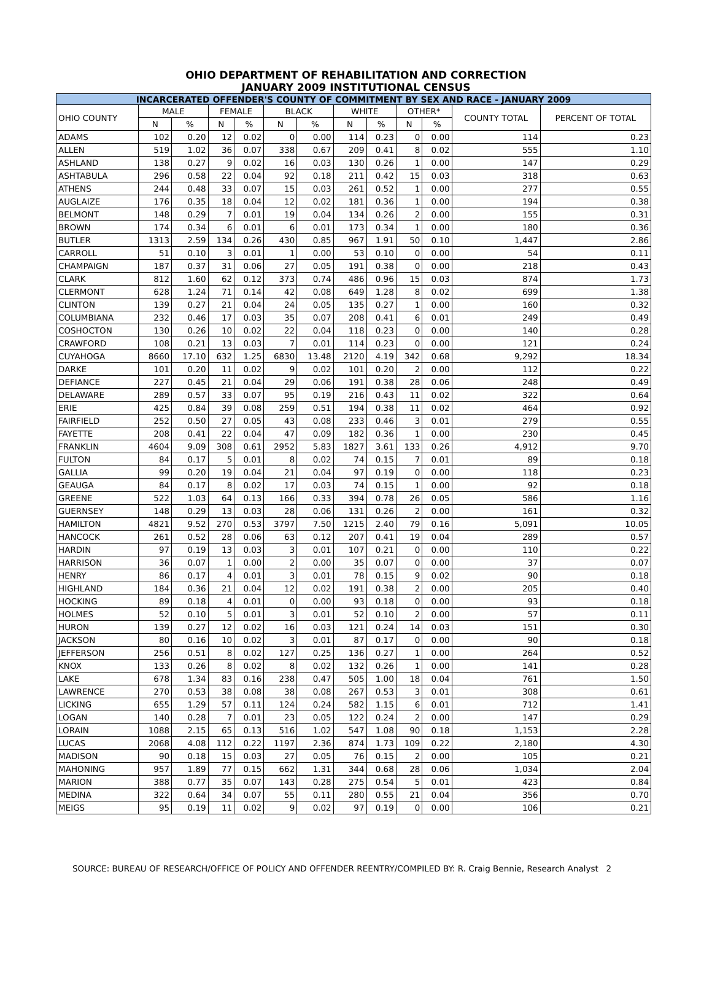OHIO DEPARTMENT OF REHABILITATION AND CORRECTION
JANUARY 2009 INSTITUTIONAL CENSUS
| INCARCERATED OFFENDER'S COUNTY OF COMMITMENT BY SEX AND RACE - JANUARY 2009 | | | | | | | | | | | | |
| --- | --- | --- | --- | --- | --- | --- | --- | --- | --- | --- | --- | --- |
| OHIO COUNTY | MALE | | FEMALE | | BLACK | | WHITE | | OTHER* | | COUNTY TOTAL | PERCENT OF TOTAL |
| | N | % | N | % | N | % | N | % | N | % | | |
| ADAMS | 102 | 0.20 | 12 | 0.02 | 0 | 0.00 | 114 | 0.23 | 0 | 0.00 | 114 | 0.23 |
| ALLEN | 519 | 1.02 | 36 | 0.07 | 338 | 0.67 | 209 | 0.41 | 8 | 0.02 | 555 | 1.10 |
| ASHLAND | 138 | 0.27 | 9 | 0.02 | 16 | 0.03 | 130 | 0.26 | 1 | 0.00 | 147 | 0.29 |
| ASHTABULA | 296 | 0.58 | 22 | 0.04 | 92 | 0.18 | 211 | 0.42 | 15 | 0.03 | 318 | 0.63 |
| ATHENS | 244 | 0.48 | 33 | 0.07 | 15 | 0.03 | 261 | 0.52 | 1 | 0.00 | 277 | 0.55 |
| AUGLAIZE | 176 | 0.35 | 18 | 0.04 | 12 | 0.02 | 181 | 0.36 | 1 | 0.00 | 194 | 0.38 |
| BELMONT | 148 | 0.29 | 7 | 0.01 | 19 | 0.04 | 134 | 0.26 | 2 | 0.00 | 155 | 0.31 |
| BROWN | 174 | 0.34 | 6 | 0.01 | 6 | 0.01 | 173 | 0.34 | 1 | 0.00 | 180 | 0.36 |
| BUTLER | 1313 | 2.59 | 134 | 0.26 | 430 | 0.85 | 967 | 1.91 | 50 | 0.10 | 1,447 | 2.86 |
| CARROLL | 51 | 0.10 | 3 | 0.01 | 1 | 0.00 | 53 | 0.10 | 0 | 0.00 | 54 | 0.11 |
| CHAMPAIGN | 187 | 0.37 | 31 | 0.06 | 27 | 0.05 | 191 | 0.38 | 0 | 0.00 | 218 | 0.43 |
| CLARK | 812 | 1.60 | 62 | 0.12 | 373 | 0.74 | 486 | 0.96 | 15 | 0.03 | 874 | 1.73 |
| CLERMONT | 628 | 1.24 | 71 | 0.14 | 42 | 0.08 | 649 | 1.28 | 8 | 0.02 | 699 | 1.38 |
| CLINTON | 139 | 0.27 | 21 | 0.04 | 24 | 0.05 | 135 | 0.27 | 1 | 0.00 | 160 | 0.32 |
| COLUMBIANA | 232 | 0.46 | 17 | 0.03 | 35 | 0.07 | 208 | 0.41 | 6 | 0.01 | 249 | 0.49 |
| COSHOCTON | 130 | 0.26 | 10 | 0.02 | 22 | 0.04 | 118 | 0.23 | 0 | 0.00 | 140 | 0.28 |
| CRAWFORD | 108 | 0.21 | 13 | 0.03 | 7 | 0.01 | 114 | 0.23 | 0 | 0.00 | 121 | 0.24 |
| CUYAHOGA | 8660 | 17.10 | 632 | 1.25 | 6830 | 13.48 | 2120 | 4.19 | 342 | 0.68 | 9,292 | 18.34 |
| DARKE | 101 | 0.20 | 11 | 0.02 | 9 | 0.02 | 101 | 0.20 | 2 | 0.00 | 112 | 0.22 |
| DEFIANCE | 227 | 0.45 | 21 | 0.04 | 29 | 0.06 | 191 | 0.38 | 28 | 0.06 | 248 | 0.49 |
| DELAWARE | 289 | 0.57 | 33 | 0.07 | 95 | 0.19 | 216 | 0.43 | 11 | 0.02 | 322 | 0.64 |
| ERIE | 425 | 0.84 | 39 | 0.08 | 259 | 0.51 | 194 | 0.38 | 11 | 0.02 | 464 | 0.92 |
| FAIRFIELD | 252 | 0.50 | 27 | 0.05 | 43 | 0.08 | 233 | 0.46 | 3 | 0.01 | 279 | 0.55 |
| FAYETTE | 208 | 0.41 | 22 | 0.04 | 47 | 0.09 | 182 | 0.36 | 1 | 0.00 | 230 | 0.45 |
| FRANKLIN | 4604 | 9.09 | 308 | 0.61 | 2952 | 5.83 | 1827 | 3.61 | 133 | 0.26 | 4,912 | 9.70 |
| FULTON | 84 | 0.17 | 5 | 0.01 | 8 | 0.02 | 74 | 0.15 | 7 | 0.01 | 89 | 0.18 |
| GALLIA | 99 | 0.20 | 19 | 0.04 | 21 | 0.04 | 97 | 0.19 | 0 | 0.00 | 118 | 0.23 |
| GEAUGA | 84 | 0.17 | 8 | 0.02 | 17 | 0.03 | 74 | 0.15 | 1 | 0.00 | 92 | 0.18 |
| GREENE | 522 | 1.03 | 64 | 0.13 | 166 | 0.33 | 394 | 0.78 | 26 | 0.05 | 586 | 1.16 |
| GUERNSEY | 148 | 0.29 | 13 | 0.03 | 28 | 0.06 | 131 | 0.26 | 2 | 0.00 | 161 | 0.32 |
| HAMILTON | 4821 | 9.52 | 270 | 0.53 | 3797 | 7.50 | 1215 | 2.40 | 79 | 0.16 | 5,091 | 10.05 |
| HANCOCK | 261 | 0.52 | 28 | 0.06 | 63 | 0.12 | 207 | 0.41 | 19 | 0.04 | 289 | 0.57 |
| HARDIN | 97 | 0.19 | 13 | 0.03 | 3 | 0.01 | 107 | 0.21 | 0 | 0.00 | 110 | 0.22 |
| HARRISON | 36 | 0.07 | 1 | 0.00 | 2 | 0.00 | 35 | 0.07 | 0 | 0.00 | 37 | 0.07 |
| HENRY | 86 | 0.17 | 4 | 0.01 | 3 | 0.01 | 78 | 0.15 | 9 | 0.02 | 90 | 0.18 |
| HIGHLAND | 184 | 0.36 | 21 | 0.04 | 12 | 0.02 | 191 | 0.38 | 2 | 0.00 | 205 | 0.40 |
| HOCKING | 89 | 0.18 | 4 | 0.01 | 0 | 0.00 | 93 | 0.18 | 0 | 0.00 | 93 | 0.18 |
| HOLMES | 52 | 0.10 | 5 | 0.01 | 3 | 0.01 | 52 | 0.10 | 2 | 0.00 | 57 | 0.11 |
| HURON | 139 | 0.27 | 12 | 0.02 | 16 | 0.03 | 121 | 0.24 | 14 | 0.03 | 151 | 0.30 |
| JACKSON | 80 | 0.16 | 10 | 0.02 | 3 | 0.01 | 87 | 0.17 | 0 | 0.00 | 90 | 0.18 |
| JEFFERSON | 256 | 0.51 | 8 | 0.02 | 127 | 0.25 | 136 | 0.27 | 1 | 0.00 | 264 | 0.52 |
| KNOX | 133 | 0.26 | 8 | 0.02 | 8 | 0.02 | 132 | 0.26 | 1 | 0.00 | 141 | 0.28 |
| LAKE | 678 | 1.34 | 83 | 0.16 | 238 | 0.47 | 505 | 1.00 | 18 | 0.04 | 761 | 1.50 |
| LAWRENCE | 270 | 0.53 | 38 | 0.08 | 38 | 0.08 | 267 | 0.53 | 3 | 0.01 | 308 | 0.61 |
| LICKING | 655 | 1.29 | 57 | 0.11 | 124 | 0.24 | 582 | 1.15 | 6 | 0.01 | 712 | 1.41 |
| LOGAN | 140 | 0.28 | 7 | 0.01 | 23 | 0.05 | 122 | 0.24 | 2 | 0.00 | 147 | 0.29 |
| LORAIN | 1088 | 2.15 | 65 | 0.13 | 516 | 1.02 | 547 | 1.08 | 90 | 0.18 | 1,153 | 2.28 |
| LUCAS | 2068 | 4.08 | 112 | 0.22 | 1197 | 2.36 | 874 | 1.73 | 109 | 0.22 | 2,180 | 4.30 |
| MADISON | 90 | 0.18 | 15 | 0.03 | 27 | 0.05 | 76 | 0.15 | 2 | 0.00 | 105 | 0.21 |
| MAHONING | 957 | 1.89 | 77 | 0.15 | 662 | 1.31 | 344 | 0.68 | 28 | 0.06 | 1,034 | 2.04 |
| MARION | 388 | 0.77 | 35 | 0.07 | 143 | 0.28 | 275 | 0.54 | 5 | 0.01 | 423 | 0.84 |
| MEDINA | 322 | 0.64 | 34 | 0.07 | 55 | 0.11 | 280 | 0.55 | 21 | 0.04 | 356 | 0.70 |
| MEIGS | 95 | 0.19 | 11 | 0.02 | 9 | 0.02 | 97 | 0.19 | 0 | 0.00 | 106 | 0.21 |
SOURCE: BUREAU OF RESEARCH/OFFICE OF POLICY AND OFFENDER REENTRY/COMPILED BY: R. Craig Bennie, Research Analyst 2